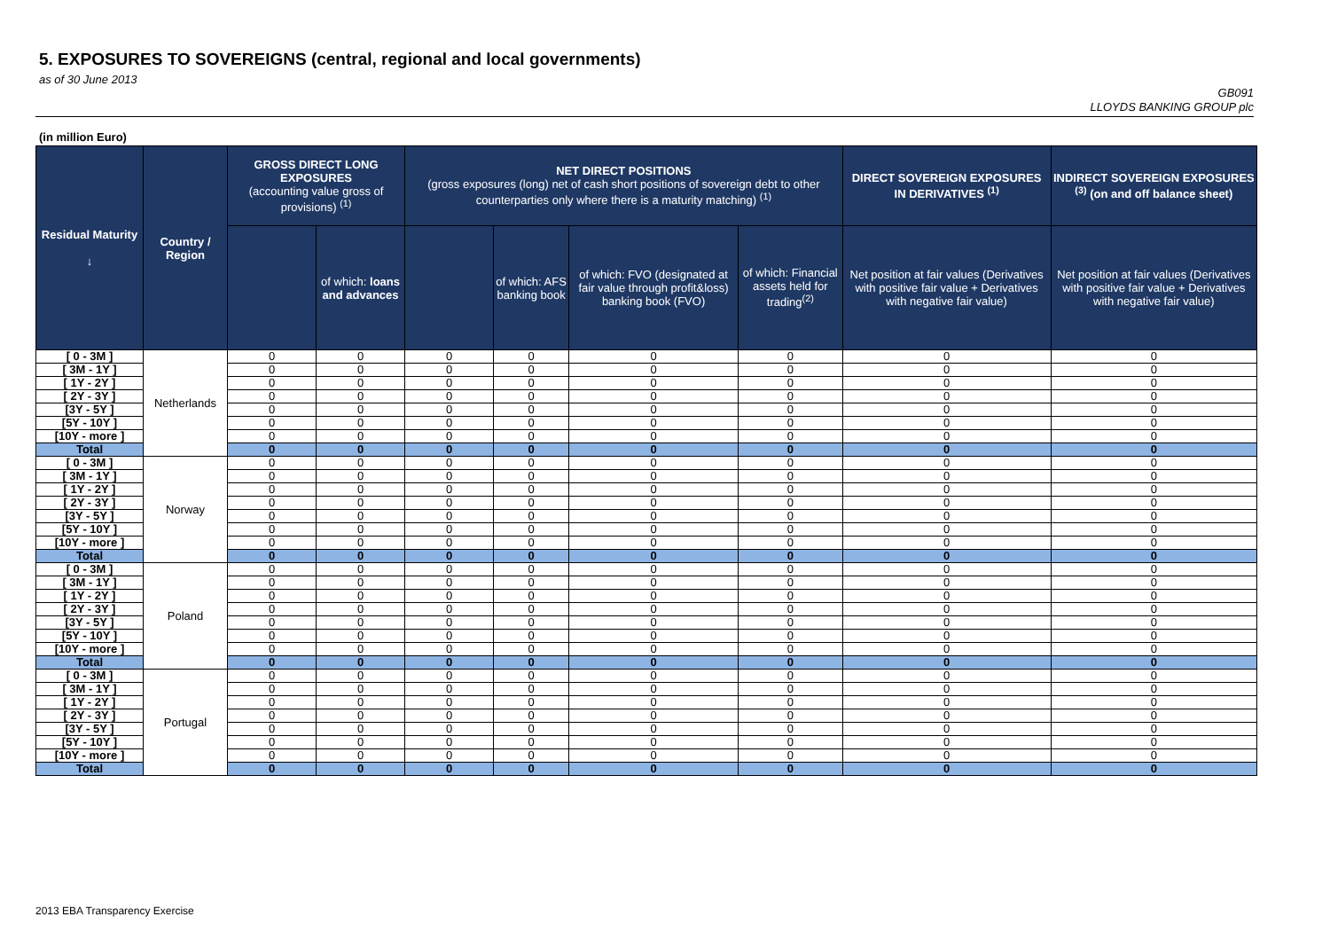5. EXPOSURES TO SOVEREIGNS (central, regional and local governments)
as of 30 June 2013
GB091
LLOYDS BANKING GROUP plc
(in million Euro)
| Residual Maturity ↓ | Country / Region | GROSS DIRECT LONG EXPOSURES (accounting value gross of provisions) <sup>(1)</sup> | | NET DIRECT POSITIONS (gross exposures (long) net of cash short positions of sovereign debt to other counterparties only where there is a maturity matching) <sup>(1)</sup> | | | | DIRECT SOVEREIGN EXPOSURES IN DERIVATIVES <sup>(1)</sup> | INDIRECT SOVEREIGN EXPOSURES <sup>(3)</sup> (on and off balance sheet) |
| --- | --- | --- | --- | --- | --- | --- | --- | --- | --- |
| | | | of which: loans and advances | | of which: AFS banking book | of which: FVO (designated at fair value through profit&loss) banking book (FVO) | of which: Financial assets held for trading<sup>(2)</sup> | Net position at fair values (Derivatives with positive fair value + Derivatives with negative fair value) | Net position at fair values (Derivatives with positive fair value + Derivatives with negative fair value) |
| [ 0 - 3M ] | Netherlands | 0 | 0 | 0 | 0 | 0 | 0 | 0 | 0 |
| [ 3M - 1Y ] | | 0 | 0 | 0 | 0 | 0 | 0 | 0 | 0 |
| [ 1Y - 2Y ] | | 0 | 0 | 0 | 0 | 0 | 0 | 0 | 0 |
| [ 2Y - 3Y ] | | 0 | 0 | 0 | 0 | 0 | 0 | 0 | 0 |
| [3Y - 5Y ] | | 0 | 0 | 0 | 0 | 0 | 0 | 0 | 0 |
| [5Y - 10Y ] | | 0 | 0 | 0 | 0 | 0 | 0 | 0 | 0 |
| [10Y - more ] | | 0 | 0 | 0 | 0 | 0 | 0 | 0 | 0 |
| Total | | 0 | 0 | 0 | 0 | 0 | 0 | 0 | 0 |
| [ 0 - 3M ] | Norway | 0 | 0 | 0 | 0 | 0 | 0 | 0 | 0 |
| [ 3M - 1Y ] | | 0 | 0 | 0 | 0 | 0 | 0 | 0 | 0 |
| [ 1Y - 2Y ] | | 0 | 0 | 0 | 0 | 0 | 0 | 0 | 0 |
| [ 2Y - 3Y ] | | 0 | 0 | 0 | 0 | 0 | 0 | 0 | 0 |
| [3Y - 5Y ] | | 0 | 0 | 0 | 0 | 0 | 0 | 0 | 0 |
| [5Y - 10Y ] | | 0 | 0 | 0 | 0 | 0 | 0 | 0 | 0 |
| [10Y - more ] | | 0 | 0 | 0 | 0 | 0 | 0 | 0 | 0 |
| Total | | 0 | 0 | 0 | 0 | 0 | 0 | 0 | 0 |
| [ 0 - 3M ] | Poland | 0 | 0 | 0 | 0 | 0 | 0 | 0 | 0 |
| [ 3M - 1Y ] | | 0 | 0 | 0 | 0 | 0 | 0 | 0 | 0 |
| [ 1Y - 2Y ] | | 0 | 0 | 0 | 0 | 0 | 0 | 0 | 0 |
| [ 2Y - 3Y ] | | 0 | 0 | 0 | 0 | 0 | 0 | 0 | 0 |
| [3Y - 5Y ] | | 0 | 0 | 0 | 0 | 0 | 0 | 0 | 0 |
| [5Y - 10Y ] | | 0 | 0 | 0 | 0 | 0 | 0 | 0 | 0 |
| [10Y - more ] | | 0 | 0 | 0 | 0 | 0 | 0 | 0 | 0 |
| Total | | 0 | 0 | 0 | 0 | 0 | 0 | 0 | 0 |
| [ 0 - 3M ] | Portugal | 0 | 0 | 0 | 0 | 0 | 0 | 0 | 0 |
| [ 3M - 1Y ] | | 0 | 0 | 0 | 0 | 0 | 0 | 0 | 0 |
| [ 1Y - 2Y ] | | 0 | 0 | 0 | 0 | 0 | 0 | 0 | 0 |
| [ 2Y - 3Y ] | | 0 | 0 | 0 | 0 | 0 | 0 | 0 | 0 |
| [3Y - 5Y ] | | 0 | 0 | 0 | 0 | 0 | 0 | 0 | 0 |
| [5Y - 10Y ] | | 0 | 0 | 0 | 0 | 0 | 0 | 0 | 0 |
| [10Y - more ] | | 0 | 0 | 0 | 0 | 0 | 0 | 0 | 0 |
| Total | | 0 | 0 | 0 | 0 | 0 | 0 | 0 | 0 |
2013 EBA Transparency Exercise